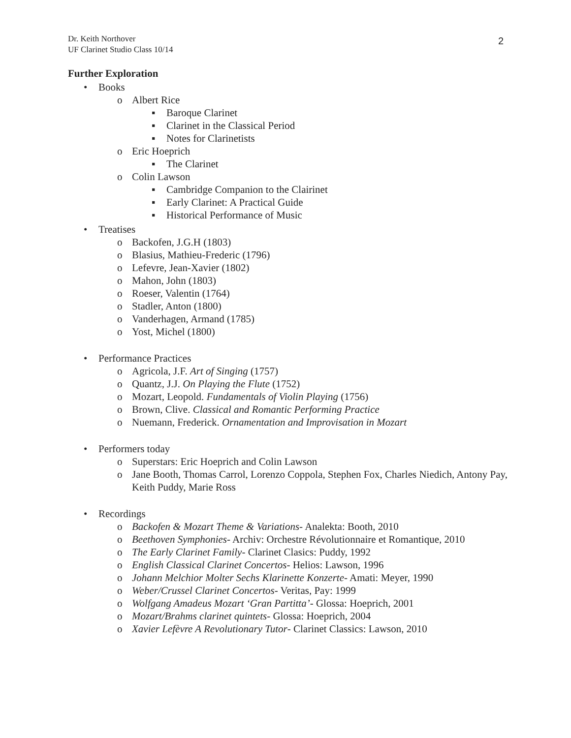Dr. Keith Northover
UF Clarinet Studio Class 10/14
2
Further Exploration
• Books
o Albert Rice
▪ Baroque Clarinet
▪ Clarinet in the Classical Period
▪ Notes for Clarinetists
o Eric Hoeprich
▪ The Clarinet
o Colin Lawson
▪ Cambridge Companion to the Clairinet
▪ Early Clarinet: A Practical Guide
▪ Historical Performance of Music
• Treatises
o Backofen, J.G.H (1803)
o Blasius, Mathieu-Frederic (1796)
o Lefevre, Jean-Xavier (1802)
o Mahon, John (1803)
o Roeser, Valentin (1764)
o Stadler, Anton (1800)
o Vanderhagen, Armand (1785)
o Yost, Michel (1800)
• Performance Practices
o Agricola, J.F. Art of Singing (1757)
o Quantz, J.J. On Playing the Flute (1752)
o Mozart, Leopold. Fundamentals of Violin Playing (1756)
o Brown, Clive. Classical and Romantic Performing Practice
o Nuemann, Frederick. Ornamentation and Improvisation in Mozart
• Performers today
o Superstars: Eric Hoeprich and Colin Lawson
o Jane Booth, Thomas Carrol, Lorenzo Coppola, Stephen Fox, Charles Niedich, Antony Pay, Keith Puddy, Marie Ross
• Recordings
o Backofen & Mozart Theme & Variations- Analekta: Booth, 2010
o Beethoven Symphonies- Archiv: Orchestre Révolutionnaire et Romantique, 2010
o The Early Clarinet Family- Clarinet Clasics: Puddy, 1992
o English Classical Clarinet Concertos- Helios: Lawson, 1996
o Johann Melchior Molter Sechs Klarinette Konzerte- Amati: Meyer, 1990
o Weber/Crussel Clarinet Concertos- Veritas, Pay: 1999
o Wolfgang Amadeus Mozart ‘Gran Partitta’- Glossa: Hoeprich, 2001
o Mozart/Brahms clarinet quintets- Glossa: Hoeprich, 2004
o Xavier Lefèvre A Revolutionary Tutor- Clarinet Classics: Lawson, 2010